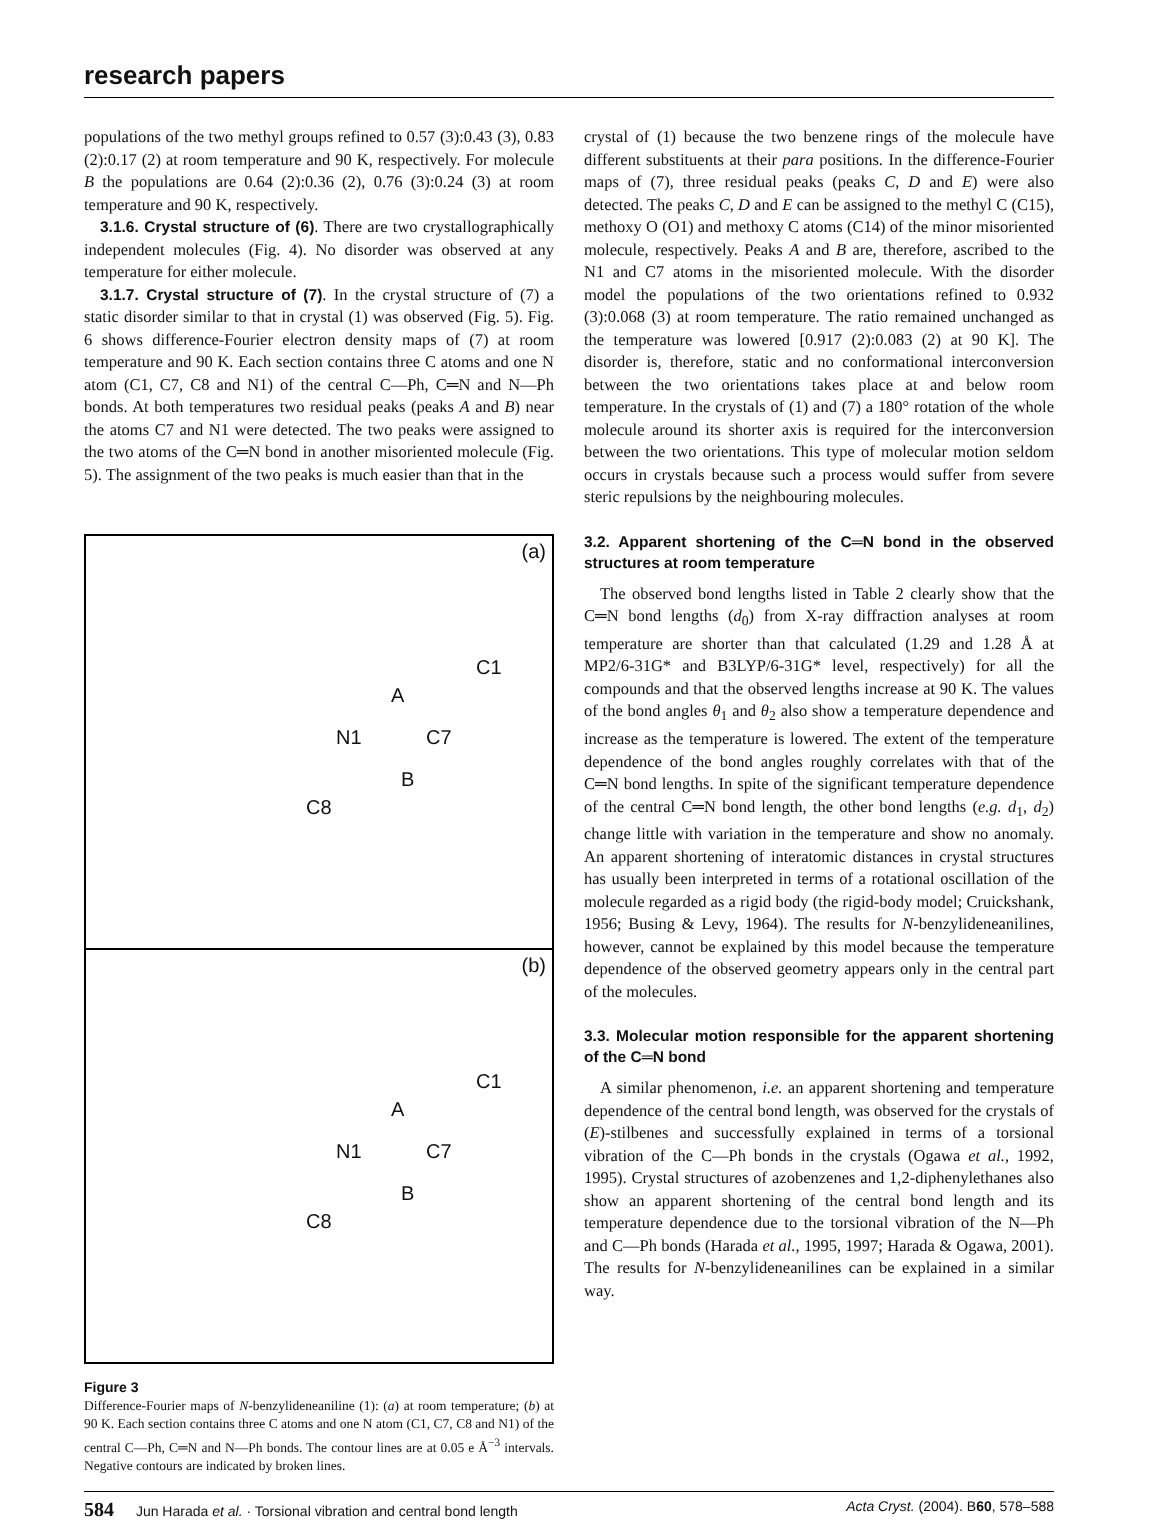research papers
populations of the two methyl groups refined to 0.57 (3):0.43 (3), 0.83 (2):0.17 (2) at room temperature and 90 K, respectively. For molecule B the populations are 0.64 (2):0.36 (2), 0.76 (3):0.24 (3) at room temperature and 90 K, respectively.
3.1.6. Crystal structure of (6). There are two crystallographically independent molecules (Fig. 4). No disorder was observed at any temperature for either molecule.
3.1.7. Crystal structure of (7). In the crystal structure of (7) a static disorder similar to that in crystal (1) was observed (Fig. 5). Fig. 6 shows difference-Fourier electron density maps of (7) at room temperature and 90 K. Each section contains three C atoms and one N atom (C1, C7, C8 and N1) of the central C—Ph, C═N and N—Ph bonds. At both temperatures two residual peaks (peaks A and B) near the atoms C7 and N1 were detected. The two peaks were assigned to the two atoms of the C═N bond in another misoriented molecule (Fig. 5). The assignment of the two peaks is much easier than that in the
(a)
C1
A
N1 C7
B
C8
(b)
C1
A
N1 C7
B
C8
Figure 3
Difference-Fourier maps of N-benzylideneaniline (1): (a) at room temperature; (b) at 90 K. Each section contains three C atoms and one N atom (C1, C7, C8 and N1) of the central C—Ph, C═N and N—Ph bonds. The contour lines are at 0.05 e Å<sup>−3</sup> intervals. Negative contours are indicated by broken lines.
crystal of (1) because the two benzene rings of the molecule have different substituents at their para positions. In the difference-Fourier maps of (7), three residual peaks (peaks C, D and E) were also detected. The peaks C, D and E can be assigned to the methyl C (C15), methoxy O (O1) and methoxy C atoms (C14) of the minor misoriented molecule, respectively. Peaks A and B are, therefore, ascribed to the N1 and C7 atoms in the misoriented molecule. With the disorder model the populations of the two orientations refined to 0.932 (3):0.068 (3) at room temperature. The ratio remained unchanged as the temperature was lowered [0.917 (2):0.083 (2) at 90 K]. The disorder is, therefore, static and no conformational interconversion between the two orientations takes place at and below room temperature. In the crystals of (1) and (7) a 180° rotation of the whole molecule around its shorter axis is required for the interconversion between the two orientations. This type of molecular motion seldom occurs in crystals because such a process would suffer from severe steric repulsions by the neighbouring molecules.
3.2. Apparent shortening of the C═N bond in the observed structures at room temperature
The observed bond lengths listed in Table 2 clearly show that the C═N bond lengths (d<sub>0</sub>) from X-ray diffraction analyses at room temperature are shorter than that calculated (1.29 and 1.28 Å at MP2/6-31G* and B3LYP/6-31G* level, respectively) for all the compounds and that the observed lengths increase at 90 K. The values of the bond angles θ<sub>1</sub> and θ<sub>2</sub> also show a temperature dependence and increase as the temperature is lowered. The extent of the temperature dependence of the bond angles roughly correlates with that of the C═N bond lengths. In spite of the significant temperature dependence of the central C═N bond length, the other bond lengths (e.g. d<sub>1</sub>, d<sub>2</sub>) change little with variation in the temperature and show no anomaly. An apparent shortening of interatomic distances in crystal structures has usually been interpreted in terms of a rotational oscillation of the molecule regarded as a rigid body (the rigid-body model; Cruickshank, 1956; Busing & Levy, 1964). The results for N-benzylideneanilines, however, cannot be explained by this model because the temperature dependence of the observed geometry appears only in the central part of the molecules.
3.3. Molecular motion responsible for the apparent shortening of the C═N bond
A similar phenomenon, i.e. an apparent shortening and temperature dependence of the central bond length, was observed for the crystals of (E)-stilbenes and successfully explained in terms of a torsional vibration of the C—Ph bonds in the crystals (Ogawa et al., 1992, 1995). Crystal structures of azobenzenes and 1,2-diphenylethanes also show an apparent shortening of the central bond length and its temperature dependence due to the torsional vibration of the N—Ph and C—Ph bonds (Harada et al., 1995, 1997; Harada & Ogawa, 2001). The results for N-benzylideneanilines can be explained in a similar way.
584 Jun Harada et al. · Torsional vibration and central bond length Acta Cryst. (2004). B60, 578–588